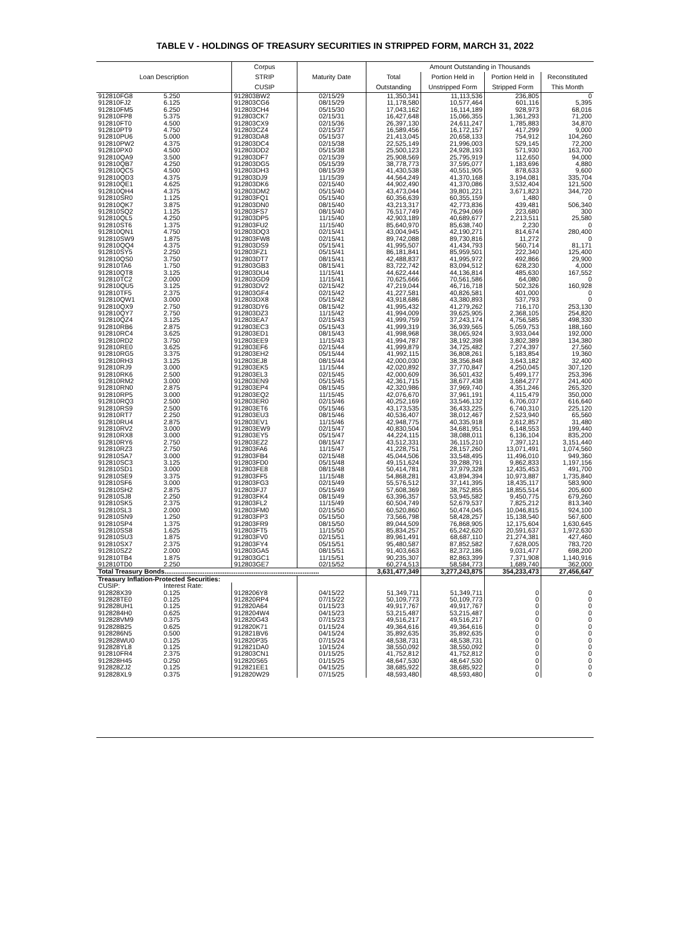TABLE V - HOLDINGS OF TREASURY SECURITIES IN STRIPPED FORM, MARCH 31, 2022
| Loan Description | | Corpus STRIP CUSIP | Maturity Date | Amount Outstanding in Thousands | | | |
| --- | --- | --- | --- | --- | --- | --- | --- |
| | | | | Total Outstanding | Portion Held in Unstripped Form | Portion Held in Stripped Form | Reconstituted This Month |
| 912810FG8 | 5.250 | 912803BW2 | 02/15/29 | 11,350,341 | 11,113,536 | 236,805 | 0 |
| 912810FJ2 | 6.125 | 912803CG6 | 08/15/29 | 11,178,580 | 10,577,464 | 601,116 | 5,395 |
| 912810FM5 | 6.250 | 912803CH4 | 05/15/30 | 17,043,162 | 16,114,189 | 928,973 | 68,016 |
| 912810FP8 | 5.375 | 912803CK7 | 02/15/31 | 16,427,648 | 15,066,355 | 1,361,293 | 71,200 |
| 912810FT0 | 4.500 | 912803CX9 | 02/15/36 | 26,397,130 | 24,611,247 | 1,785,883 | 34,870 |
| 912810PT9 | 4.750 | 912803CZ4 | 02/15/37 | 16,589,456 | 16,172,157 | 417,299 | 9,000 |
| 912810PU6 | 5.000 | 912803DA8 | 05/15/37 | 21,413,045 | 20,658,133 | 754,912 | 104,260 |
| 912810PW2 | 4.375 | 912803DC4 | 02/15/38 | 22,525,149 | 21,996,003 | 529,145 | 72,200 |
| 912810PX0 | 4.500 | 912803DD2 | 05/15/38 | 25,500,123 | 24,928,193 | 571,930 | 163,700 |
| 912810QA9 | 3.500 | 912803DF7 | 02/15/39 | 25,908,569 | 25,795,919 | 112,650 | 94,000 |
| 912810QB7 | 4.250 | 912803DG5 | 05/15/39 | 38,778,773 | 37,595,077 | 1,183,696 | 4,880 |
| 912810QC5 | 4.500 | 912803DH3 | 08/15/39 | 41,430,538 | 40,551,905 | 878,633 | 9,600 |
| 912810QD3 | 4.375 | 912803DJ9 | 11/15/39 | 44,564,249 | 41,370,168 | 3,194,081 | 335,704 |
| 912810QE1 | 4.625 | 912803DK6 | 02/15/40 | 44,902,490 | 41,370,086 | 3,532,404 | 121,500 |
| 912810QH4 | 4.375 | 912803DM2 | 05/15/40 | 43,473,044 | 39,801,221 | 3,671,823 | 344,720 |
| 912810SR0 | 1.125 | 912803FQ1 | 05/15/40 | 60,356,639 | 60,355,159 | 1,480 | 0 |
| 912810QK7 | 3.875 | 912803DN0 | 08/15/40 | 43,213,317 | 42,773,836 | 439,481 | 506,340 |
| 912810SQ2 | 1.125 | 912803FS7 | 08/15/40 | 76,517,749 | 76,294,069 | 223,680 | 300 |
| 912810QL5 | 4.250 | 912803DP5 | 11/15/40 | 42,903,189 | 40,689,677 | 2,213,511 | 25,580 |
| 912810ST6 | 1.375 | 912803FU2 | 11/15/40 | 85,640,970 | 85,638,740 | 2,230 | 0 |
| 912810QN1 | 4.750 | 912803DQ3 | 02/15/41 | 43,004,945 | 42,190,271 | 814,674 | 280,400 |
| 912810SW9 | 1.875 | 912803FW8 | 02/15/41 | 89,742,088 | 89,730,816 | 11,272 | 0 |
| 912810QQ4 | 4.375 | 912803DS9 | 05/15/41 | 41,995,507 | 41,434,793 | 560,714 | 81,171 |
| 912810SY5 | 2.250 | 912803FZ1 | 05/15/41 | 86,181,841 | 85,959,501 | 222,340 | 125,400 |
| 912810QS0 | 3.750 | 912803DT7 | 08/15/41 | 42,488,837 | 41,995,972 | 492,866 | 29,900 |
| 912810TA6 | 1.750 | 912803GB3 | 08/15/41 | 83,722,742 | 83,094,512 | 628,230 | 4,000 |
| 912810QT8 | 3.125 | 912803DU4 | 11/15/41 | 44,622,444 | 44,136,814 | 485,630 | 167,552 |
| 912810TC2 | 2.000 | 912803GD9 | 11/15/41 | 70,625,666 | 70,561,586 | 64,080 | 0 |
| 912810QU5 | 3.125 | 912803DV2 | 02/15/42 | 47,219,044 | 46,716,718 | 502,326 | 160,928 |
| 912810TF5 | 2.375 | 912803GF4 | 02/15/42 | 41,227,581 | 40,826,581 | 401,000 | 0 |
| 912810QW1 | 3.000 | 912803DX8 | 05/15/42 | 43,918,686 | 43,380,893 | 537,793 | 0 |
| 912810QX9 | 2.750 | 912803DY6 | 08/15/42 | 41,995,432 | 41,279,262 | 716,170 | 253,130 |
| 912810QY7 | 2.750 | 912803DZ3 | 11/15/42 | 41,994,009 | 39,625,905 | 2,368,105 | 254,820 |
| 912810QZ4 | 3.125 | 912803EA7 | 02/15/43 | 41,999,759 | 37,243,174 | 4,756,585 | 498,330 |
| 912810RB6 | 2.875 | 912803EC3 | 05/15/43 | 41,999,319 | 36,939,565 | 5,059,753 | 188,160 |
| 912810RC4 | 3.625 | 912803ED1 | 08/15/43 | 41,998,968 | 38,065,924 | 3,933,044 | 192,000 |
| 912810RD2 | 3.750 | 912803EE9 | 11/15/43 | 41,994,787 | 38,192,398 | 3,802,389 | 134,380 |
| 912810RE0 | 3.625 | 912803EF6 | 02/15/44 | 41,999,879 | 34,725,482 | 7,274,397 | 27,560 |
| 912810RG5 | 3.375 | 912803EH2 | 05/15/44 | 41,992,115 | 36,808,261 | 5,183,854 | 19,360 |
| 912810RH3 | 3.125 | 912803EJ8 | 08/15/44 | 42,000,030 | 38,356,848 | 3,643,182 | 32,400 |
| 912810RJ9 | 3.000 | 912803EK5 | 11/15/44 | 42,020,892 | 37,770,847 | 4,250,045 | 307,120 |
| 912810RK6 | 2.500 | 912803EL3 | 02/15/45 | 42,000,609 | 36,501,432 | 5,499,177 | 253,396 |
| 912810RM2 | 3.000 | 912803EN9 | 05/15/45 | 42,361,715 | 38,677,438 | 3,684,277 | 241,400 |
| 912810RN0 | 2.875 | 912803EP4 | 08/15/45 | 42,320,986 | 37,969,740 | 4,351,246 | 265,320 |
| 912810RP5 | 3.000 | 912803EQ2 | 11/15/45 | 42,076,670 | 37,961,191 | 4,115,479 | 350,000 |
| 912810RQ3 | 2.500 | 912803ER0 | 02/15/46 | 40,252,169 | 33,546,132 | 6,706,037 | 616,640 |
| 912810RS9 | 2.500 | 912803ET6 | 05/15/46 | 43,173,535 | 36,433,225 | 6,740,310 | 225,120 |
| 912810RT7 | 2.250 | 912803EU3 | 08/15/46 | 40,536,407 | 38,012,467 | 2,523,940 | 65,560 |
| 912810RU4 | 2.875 | 912803EV1 | 11/15/46 | 42,948,775 | 40,335,918 | 2,612,857 | 31,480 |
| 912810RV2 | 3.000 | 912803EW9 | 02/15/47 | 40,830,504 | 34,681,951 | 6,148,553 | 199,440 |
| 912810RX8 | 3.000 | 912803EY5 | 05/15/47 | 44,224,115 | 38,088,011 | 6,136,104 | 835,200 |
| 912810RY6 | 2.750 | 912803EZ2 | 08/15/47 | 43,512,331 | 36,115,210 | 7,397,121 | 3,151,440 |
| 912810RZ3 | 2.750 | 912803FA6 | 11/15/47 | 41,228,751 | 28,157,260 | 13,071,491 | 1,074,560 |
| 912810SA7 | 3.000 | 912803FB4 | 02/15/48 | 45,044,506 | 33,548,495 | 11,496,010 | 949,360 |
| 912810SC3 | 3.125 | 912803FD0 | 05/15/48 | 49,151,624 | 39,288,791 | 9,862,833 | 1,197,156 |
| 912810SD1 | 3.000 | 912803FE8 | 08/15/48 | 50,414,781 | 37,979,328 | 12,435,453 | 491,700 |
| 912810SE9 | 3.375 | 912803FF5 | 11/15/48 | 54,868,281 | 43,894,394 | 10,973,887 | 1,735,840 |
| 912810SF6 | 3.000 | 912803FG3 | 02/15/49 | 55,576,512 | 37,141,395 | 18,435,117 | 583,900 |
| 912810SH2 | 2.875 | 912803FJ7 | 05/15/49 | 57,608,369 | 38,752,855 | 18,855,514 | 205,600 |
| 912810SJ8 | 2.250 | 912803FK4 | 08/15/49 | 63,396,357 | 53,945,582 | 9,450,775 | 679,260 |
| 912810SK5 | 2.375 | 912803FL2 | 11/15/49 | 60,504,749 | 52,679,537 | 7,825,212 | 813,340 |
| 912810SL3 | 2.000 | 912803FM0 | 02/15/50 | 60,520,860 | 50,474,045 | 10,046,815 | 924,100 |
| 912810SN9 | 1.250 | 912803FP3 | 05/15/50 | 73,566,798 | 58,428,257 | 15,138,540 | 567,600 |
| 912810SP4 | 1.375 | 912803FR9 | 08/15/50 | 89,044,509 | 76,868,905 | 12,175,604 | 1,630,645 |
| 912810SS8 | 1.625 | 912803FT5 | 11/15/50 | 85,834,257 | 65,242,620 | 20,591,637 | 1,972,630 |
| 912810SU3 | 1.875 | 912803FV0 | 02/15/51 | 89,961,491 | 68,687,110 | 21,274,381 | 427,460 |
| 912810SX7 | 2.375 | 912803FY4 | 05/15/51 | 95,480,587 | 87,852,582 | 7,628,005 | 783,720 |
| 912810SZ2 | 2.000 | 912803GA5 | 08/15/51 | 91,403,663 | 82,372,186 | 9,031,477 | 698,200 |
| 912810TB4 | 1.875 | 912803GC1 | 11/15/51 | 90,235,307 | 82,863,399 | 7,371,908 | 1,140,916 |
| 912810TD0 | 2.250 | 912803GE7 | 02/15/52 | 60,274,513 | 58,584,773 | 1,689,740 | 362,000 |
| Total Treasury Bonds..................................................................................... | | | | 3,631,477,349 | 3,277,243,875 | 354,233,473 | 27,456,647 |
| Treasury Inflation-Protected Securities: | | | | | | | |
| CUSIP: | Interest Rate: | | | | | | |
| 912828X39 | 0.125 | 9128206Y8 | 04/15/22 | 51,349,711 | 51,349,711 | 0 | 0 |
| 912828TE0 | 0.125 | 912820RP4 | 07/15/22 | 50,109,773 | 50,109,773 | 0 | 0 |
| 912828UH1 | 0.125 | 912820A64 | 01/15/23 | 49,917,767 | 49,917,767 | 0 | 0 |
| 9128284H0 | 0.625 | 9128204W4 | 04/15/23 | 53,215,487 | 53,215,487 | 0 | 0 |
| 912828VM9 | 0.375 | 912820G43 | 07/15/23 | 49,516,217 | 49,516,217 | 0 | 0 |
| 912828B25 | 0.625 | 912820K71 | 01/15/24 | 49,364,616 | 49,364,616 | 0 | 0 |
| 9128286N5 | 0.500 | 912821BV6 | 04/15/24 | 35,892,635 | 35,892,635 | 0 | 0 |
| 912828WU0 | 0.125 | 912820P35 | 07/15/24 | 48,538,731 | 48,538,731 | 0 | 0 |
| 912828YL8 | 0.125 | 912821DA0 | 10/15/24 | 38,550,092 | 38,550,092 | 0 | 0 |
| 912810FR4 | 2.375 | 912803CN1 | 01/15/25 | 41,752,812 | 41,752,812 | 0 | 0 |
| 912828H45 | 0.250 | 912820S65 | 01/15/25 | 48,647,530 | 48,647,530 | 0 | 0 |
| 912828ZJ2 | 0.125 | 912821EE1 | 04/15/25 | 38,685,922 | 38,685,922 | 0 | 0 |
| 912828XL9 | 0.375 | 912820W29 | 07/15/25 | 48,593,480 | 48,593,480 | 0 | 0 |